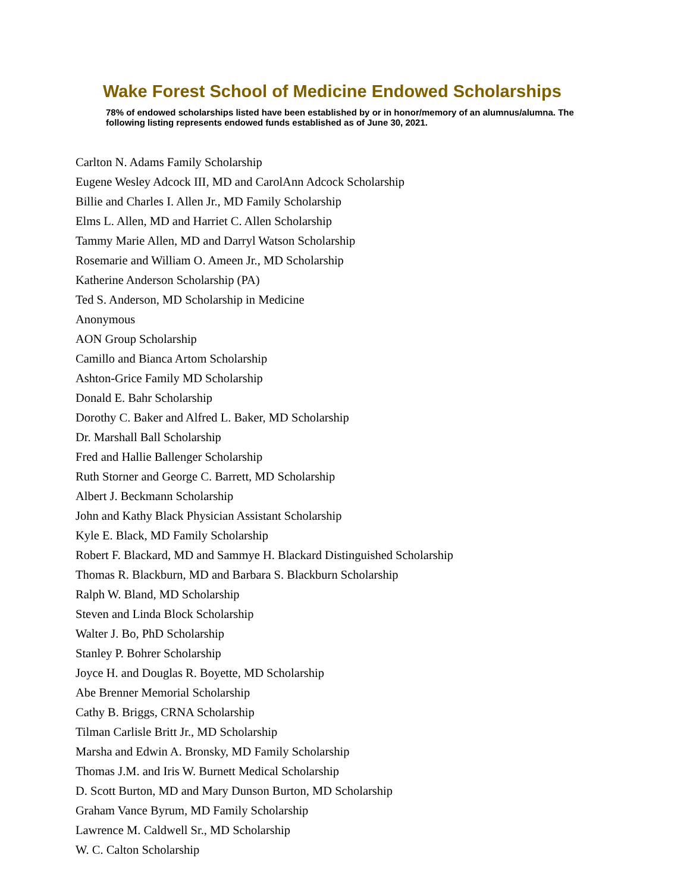Wake Forest School of Medicine Endowed Scholarships
78% of endowed scholarships listed have been established by or in honor/memory of an alumnus/alumna. The following listing represents endowed funds established as of June 30, 2021.
Carlton N. Adams Family Scholarship
Eugene Wesley Adcock III, MD and CarolAnn Adcock Scholarship
Billie and Charles I. Allen Jr., MD Family Scholarship
Elms L. Allen, MD and Harriet C. Allen Scholarship
Tammy Marie Allen, MD and Darryl Watson Scholarship
Rosemarie and William O. Ameen Jr., MD Scholarship
Katherine Anderson Scholarship (PA)
Ted S. Anderson, MD Scholarship in Medicine
Anonymous
AON Group Scholarship
Camillo and Bianca Artom Scholarship
Ashton-Grice Family MD Scholarship
Donald E. Bahr Scholarship
Dorothy C. Baker and Alfred L. Baker, MD Scholarship
Dr. Marshall Ball Scholarship
Fred and Hallie Ballenger Scholarship
Ruth Storner and George C. Barrett, MD Scholarship
Albert J. Beckmann Scholarship
John and Kathy Black Physician Assistant Scholarship
Kyle E. Black, MD Family Scholarship
Robert F. Blackard, MD and Sammye H. Blackard Distinguished Scholarship
Thomas R. Blackburn, MD and Barbara S. Blackburn Scholarship
Ralph W. Bland, MD Scholarship
Steven and Linda Block Scholarship
Walter J. Bo, PhD Scholarship
Stanley P. Bohrer Scholarship
Joyce H. and Douglas R. Boyette, MD Scholarship
Abe Brenner Memorial Scholarship
Cathy B. Briggs, CRNA Scholarship
Tilman Carlisle Britt Jr., MD Scholarship
Marsha and Edwin A. Bronsky, MD Family Scholarship
Thomas J.M. and Iris W. Burnett Medical Scholarship
D. Scott Burton, MD and Mary Dunson Burton, MD Scholarship
Graham Vance Byrum, MD Family Scholarship
Lawrence M. Caldwell Sr., MD Scholarship
W. C. Calton Scholarship